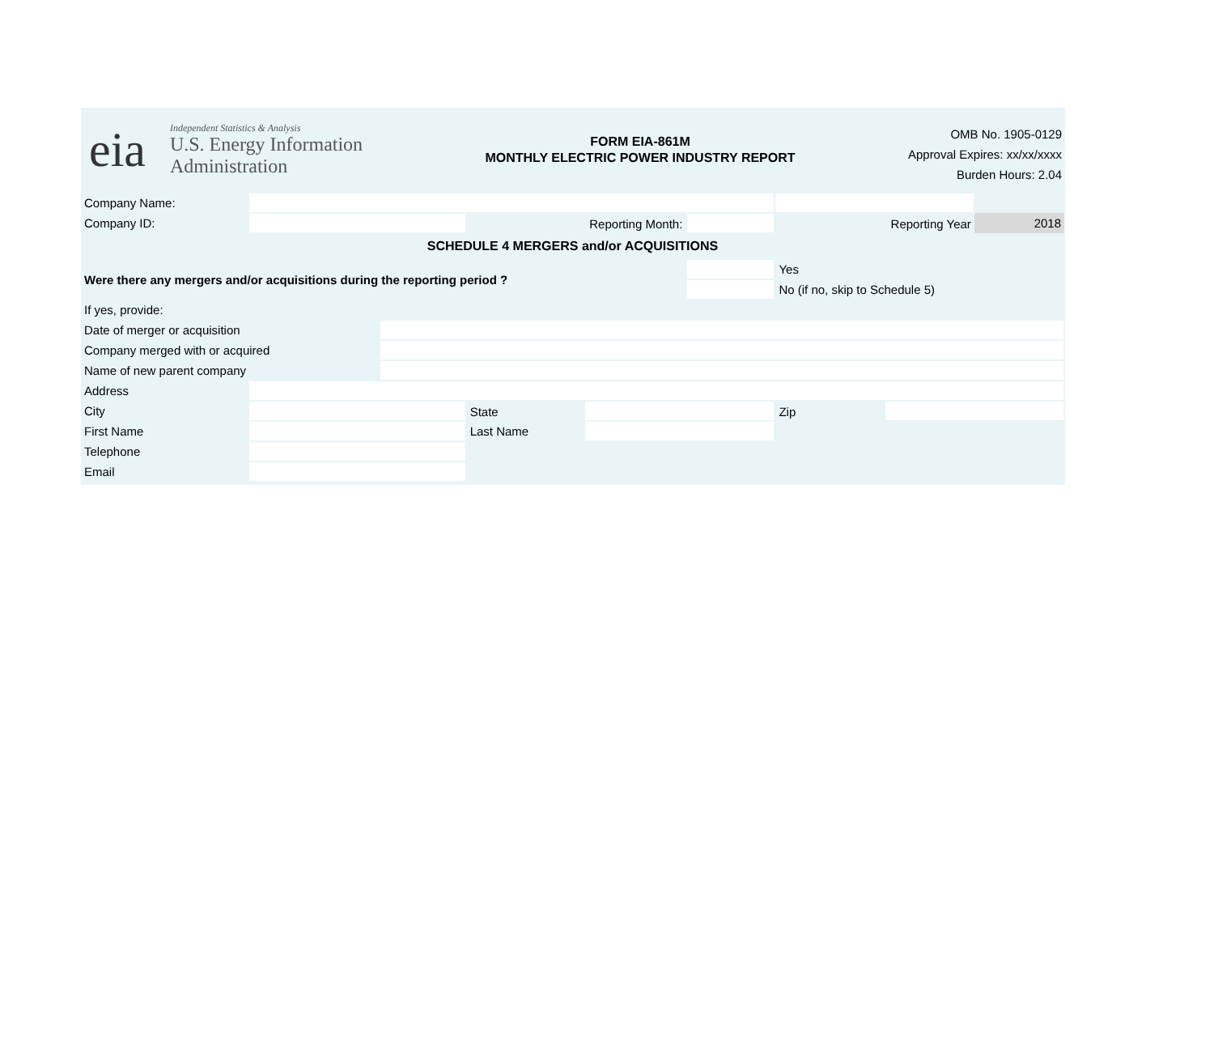eia
Independent Statistics & Analysis
U.S. Energy Information
Administration
FORM EIA-861M
MONTHLY ELECTRIC POWER INDUSTRY REPORT
OMB No. 1905-0129
Approval Expires: xx/xx/xxxx
Burden Hours: 2.04
| Company Name: | | | | | | | | |
| Company ID: | | | Reporting Month: | | | Reporting Year | | 2018 |
| SCHEDULE 4 MERGERS and/or ACQUISITIONS | | | | | | | | |
| Were there any mergers and/or acquisitions during the reporting period ? | | | | | | Yes | | |
| | | | | | | No (if no, skip to Schedule 5) | | |
| If yes, provide: | | | | | | | | |
| Date of merger or acquisition | | | | | | | | |
| Company merged with or acquired | | | | | | | | |
| Name of new parent company | | | | | | | | |
| Address | | | | | | | | |
| City | | | State | | | Zip | | |
| First Name | | | Last Name | | | | | |
| Telephone | | | | | | | | |
| Email | | | | | | | | |